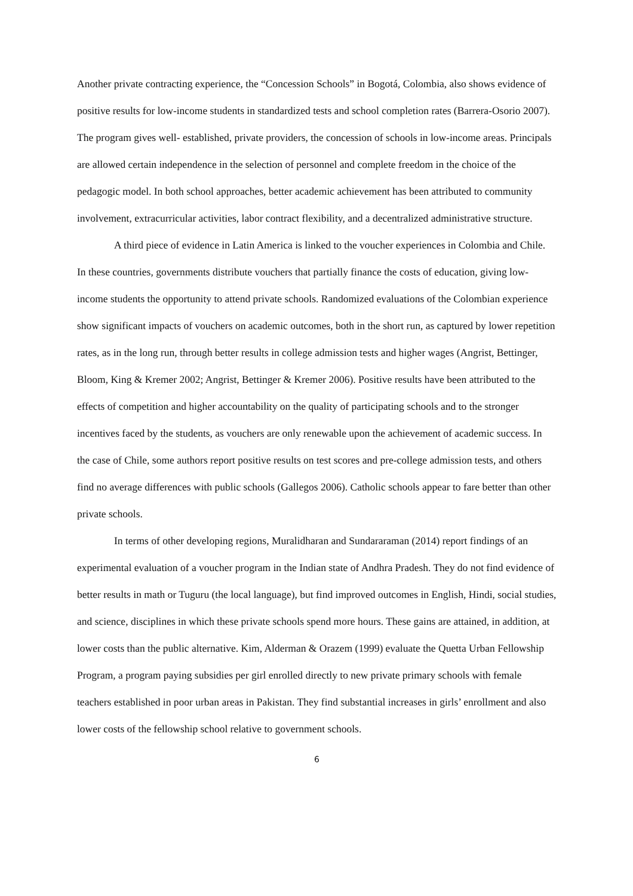Another private contracting experience, the “Concession Schools” in Bogotá, Colombia, also shows evidence of positive results for low-income students in standardized tests and school completion rates (Barrera-Osorio 2007). The program gives well- established, private providers, the concession of schools in low-income areas. Principals are allowed certain independence in the selection of personnel and complete freedom in the choice of the pedagogic model. In both school approaches, better academic achievement has been attributed to community involvement, extracurricular activities, labor contract flexibility, and a decentralized administrative structure.
A third piece of evidence in Latin America is linked to the voucher experiences in Colombia and Chile. In these countries, governments distribute vouchers that partially finance the costs of education, giving low-income students the opportunity to attend private schools. Randomized evaluations of the Colombian experience show significant impacts of vouchers on academic outcomes, both in the short run, as captured by lower repetition rates, as in the long run, through better results in college admission tests and higher wages (Angrist, Bettinger, Bloom, King & Kremer 2002; Angrist, Bettinger & Kremer 2006). Positive results have been attributed to the effects of competition and higher accountability on the quality of participating schools and to the stronger incentives faced by the students, as vouchers are only renewable upon the achievement of academic success. In the case of Chile, some authors report positive results on test scores and pre-college admission tests, and others find no average differences with public schools (Gallegos 2006). Catholic schools appear to fare better than other private schools.
In terms of other developing regions, Muralidharan and Sundararaman (2014) report findings of an experimental evaluation of a voucher program in the Indian state of Andhra Pradesh. They do not find evidence of better results in math or Tuguru (the local language), but find improved outcomes in English, Hindi, social studies, and science, disciplines in which these private schools spend more hours. These gains are attained, in addition, at lower costs than the public alternative. Kim, Alderman & Orazem (1999) evaluate the Quetta Urban Fellowship Program, a program paying subsidies per girl enrolled directly to new private primary schools with female teachers established in poor urban areas in Pakistan. They find substantial increases in girls’ enrollment and also lower costs of the fellowship school relative to government schools.
6